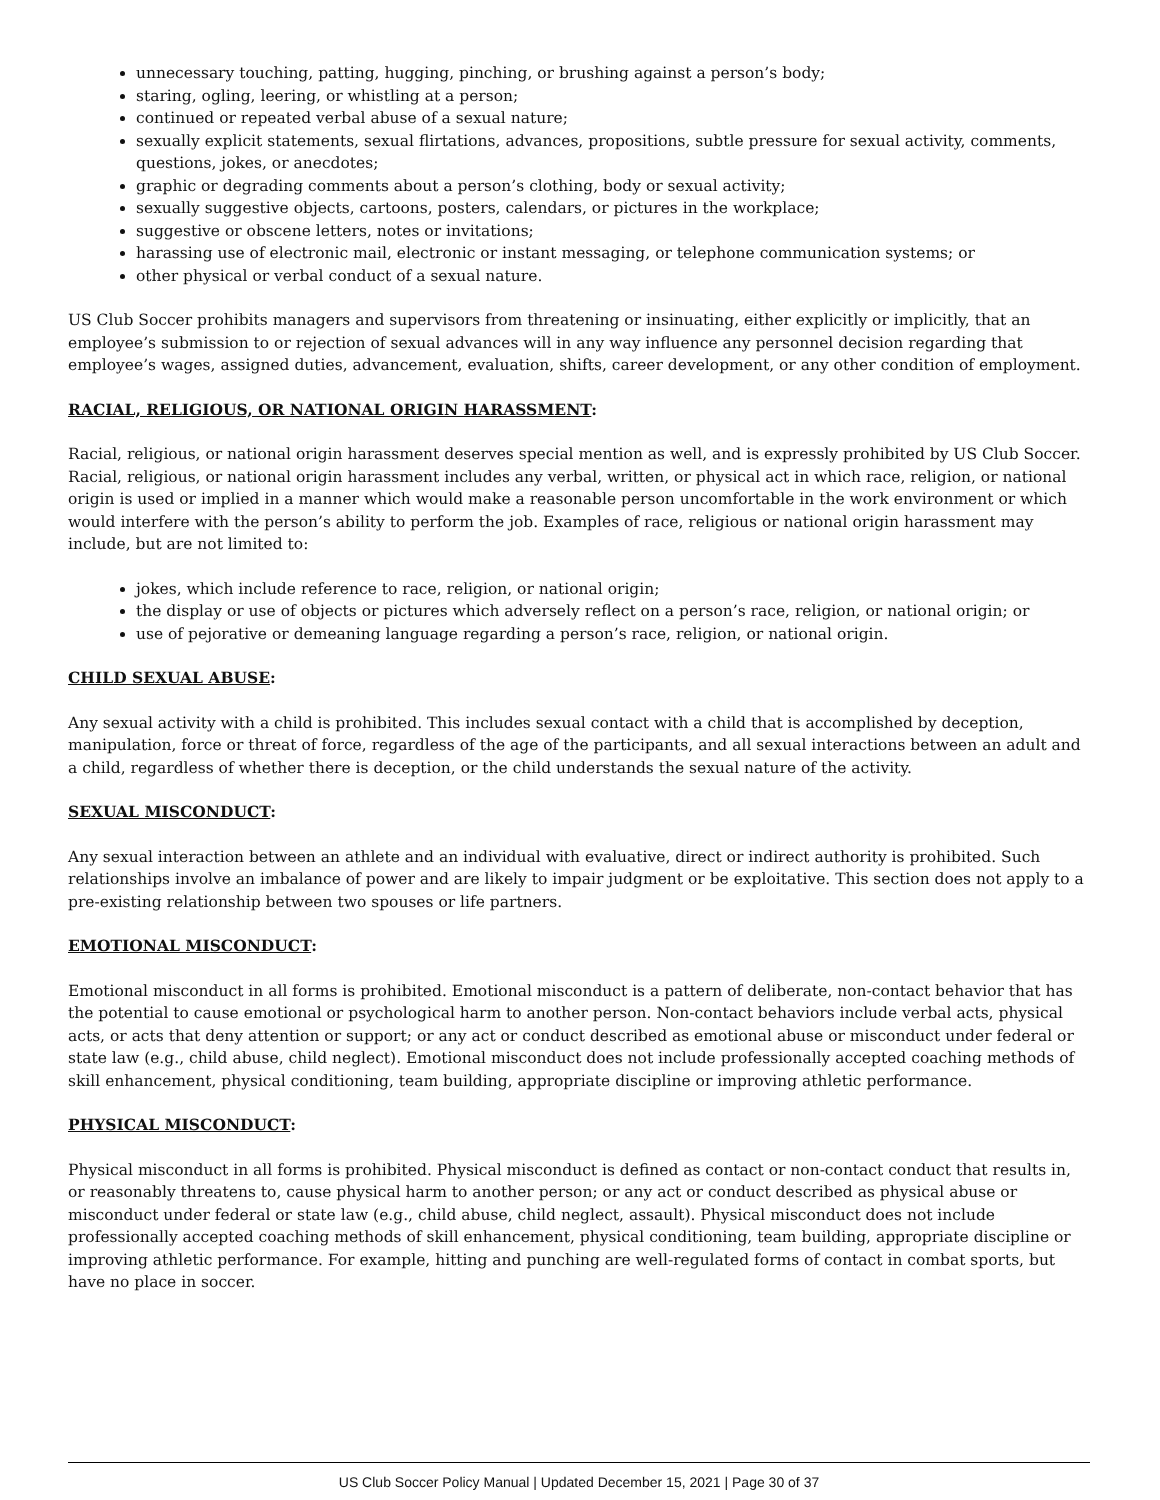unnecessary touching, patting, hugging, pinching, or brushing against a person’s body;
staring, ogling, leering, or whistling at a person;
continued or repeated verbal abuse of a sexual nature;
sexually explicit statements, sexual flirtations, advances, propositions, subtle pressure for sexual activity, comments, questions, jokes, or anecdotes;
graphic or degrading comments about a person’s clothing, body or sexual activity;
sexually suggestive objects, cartoons, posters, calendars, or pictures in the workplace;
suggestive or obscene letters, notes or invitations;
harassing use of electronic mail, electronic or instant messaging, or telephone communication systems; or
other physical or verbal conduct of a sexual nature.
US Club Soccer prohibits managers and supervisors from threatening or insinuating, either explicitly or implicitly, that an employee’s submission to or rejection of sexual advances will in any way influence any personnel decision regarding that employee’s wages, assigned duties, advancement, evaluation, shifts, career development, or any other condition of employment.
RACIAL, RELIGIOUS, OR NATIONAL ORIGIN HARASSMENT:
Racial, religious, or national origin harassment deserves special mention as well, and is expressly prohibited by US Club Soccer. Racial, religious, or national origin harassment includes any verbal, written, or physical act in which race, religion, or national origin is used or implied in a manner which would make a reasonable person uncomfortable in the work environment or which would interfere with the person’s ability to perform the job. Examples of race, religious or national origin harassment may include, but are not limited to:
jokes, which include reference to race, religion, or national origin;
the display or use of objects or pictures which adversely reflect on a person’s race, religion, or national origin; or
use of pejorative or demeaning language regarding a person’s race, religion, or national origin.
CHILD SEXUAL ABUSE:
Any sexual activity with a child is prohibited. This includes sexual contact with a child that is accomplished by deception, manipulation, force or threat of force, regardless of the age of the participants, and all sexual interactions between an adult and a child, regardless of whether there is deception, or the child understands the sexual nature of the activity.
SEXUAL MISCONDUCT:
Any sexual interaction between an athlete and an individual with evaluative, direct or indirect authority is prohibited. Such relationships involve an imbalance of power and are likely to impair judgment or be exploitative. This section does not apply to a pre-existing relationship between two spouses or life partners.
EMOTIONAL MISCONDUCT:
Emotional misconduct in all forms is prohibited. Emotional misconduct is a pattern of deliberate, non-contact behavior that has the potential to cause emotional or psychological harm to another person. Non-contact behaviors include verbal acts, physical acts, or acts that deny attention or support; or any act or conduct described as emotional abuse or misconduct under federal or state law (e.g., child abuse, child neglect). Emotional misconduct does not include professionally accepted coaching methods of skill enhancement, physical conditioning, team building, appropriate discipline or improving athletic performance.
PHYSICAL MISCONDUCT:
Physical misconduct in all forms is prohibited. Physical misconduct is defined as contact or non-contact conduct that results in, or reasonably threatens to, cause physical harm to another person; or any act or conduct described as physical abuse or misconduct under federal or state law (e.g., child abuse, child neglect, assault). Physical misconduct does not include professionally accepted coaching methods of skill enhancement, physical conditioning, team building, appropriate discipline or improving athletic performance. For example, hitting and punching are well-regulated forms of contact in combat sports, but have no place in soccer.
US Club Soccer Policy Manual | Updated December 15, 2021 | Page 30 of 37